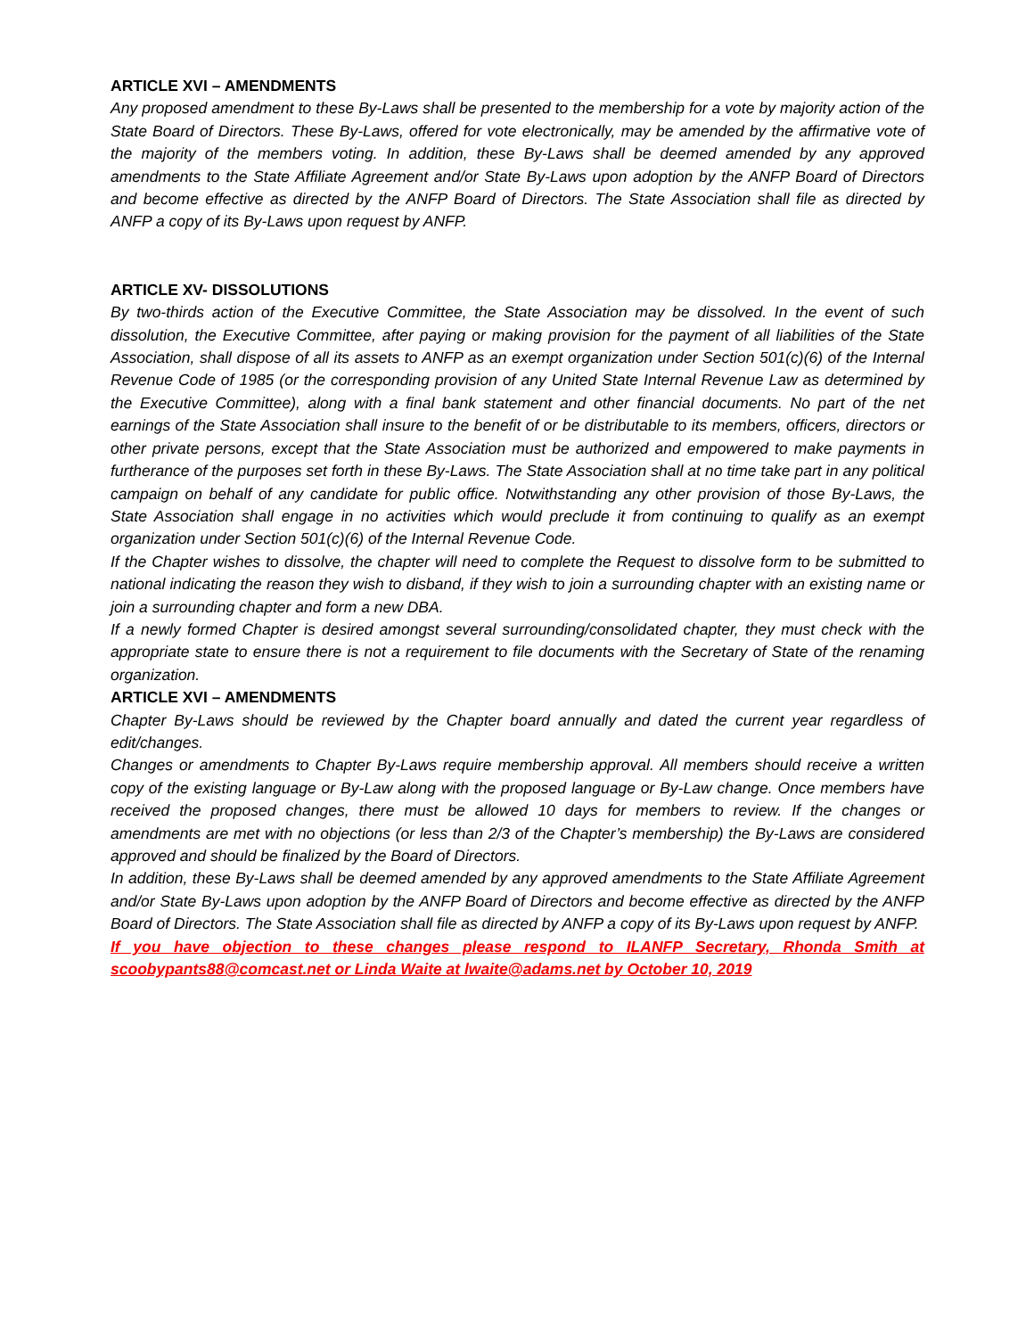ARTICLE XVI – AMENDMENTS
Any proposed amendment to these By-Laws shall be presented to the membership for a vote by majority action of the State Board of Directors. These By-Laws, offered for vote electronically, may be amended by the affirmative vote of the majority of the members voting. In addition, these By-Laws shall be deemed amended by any approved amendments to the State Affiliate Agreement and/or State By-Laws upon adoption by the ANFP Board of Directors and become effective as directed by the ANFP Board of Directors. The State Association shall file as directed by ANFP a copy of its By-Laws upon request by ANFP.
ARTICLE XV- DISSOLUTIONS
By two-thirds action of the Executive Committee, the State Association may be dissolved. In the event of such dissolution, the Executive Committee, after paying or making provision for the payment of all liabilities of the State Association, shall dispose of all its assets to ANFP as an exempt organization under Section 501(c)(6) of the Internal Revenue Code of 1985 (or the corresponding provision of any United State Internal Revenue Law as determined by the Executive Committee), along with a final bank statement and other financial documents. No part of the net earnings of the State Association shall insure to the benefit of or be distributable to its members, officers, directors or other private persons, except that the State Association must be authorized and empowered to make payments in furtherance of the purposes set forth in these By-Laws. The State Association shall at no time take part in any political campaign on behalf of any candidate for public office. Notwithstanding any other provision of those By-Laws, the State Association shall engage in no activities which would preclude it from continuing to qualify as an exempt organization under Section 501(c)(6) of the Internal Revenue Code.
If the Chapter wishes to dissolve, the chapter will need to complete the Request to dissolve form to be submitted to national indicating the reason they wish to disband, if they wish to join a surrounding chapter with an existing name or join a surrounding chapter and form a new DBA.
If a newly formed Chapter is desired amongst several surrounding/consolidated chapter, they must check with the appropriate state to ensure there is not a requirement to file documents with the Secretary of State of the renaming organization.
ARTICLE XVI – AMENDMENTS
Chapter By-Laws should be reviewed by the Chapter board annually and dated the current year regardless of edit/changes.
Changes or amendments to Chapter By-Laws require membership approval. All members should receive a written copy of the existing language or By-Law along with the proposed language or By-Law change. Once members have received the proposed changes, there must be allowed 10 days for members to review. If the changes or amendments are met with no objections (or less than 2/3 of the Chapter’s membership) the By-Laws are considered approved and should be finalized by the Board of Directors.
In addition, these By-Laws shall be deemed amended by any approved amendments to the State Affiliate Agreement and/or State By-Laws upon adoption by the ANFP Board of Directors and become effective as directed by the ANFP Board of Directors. The State Association shall file as directed by ANFP a copy of its By-Laws upon request by ANFP.
If you have objection to these changes please respond to ILANFP Secretary, Rhonda Smith at scoobypants88@comcast.net or Linda Waite at lwaite@adams.net by October 10, 2019